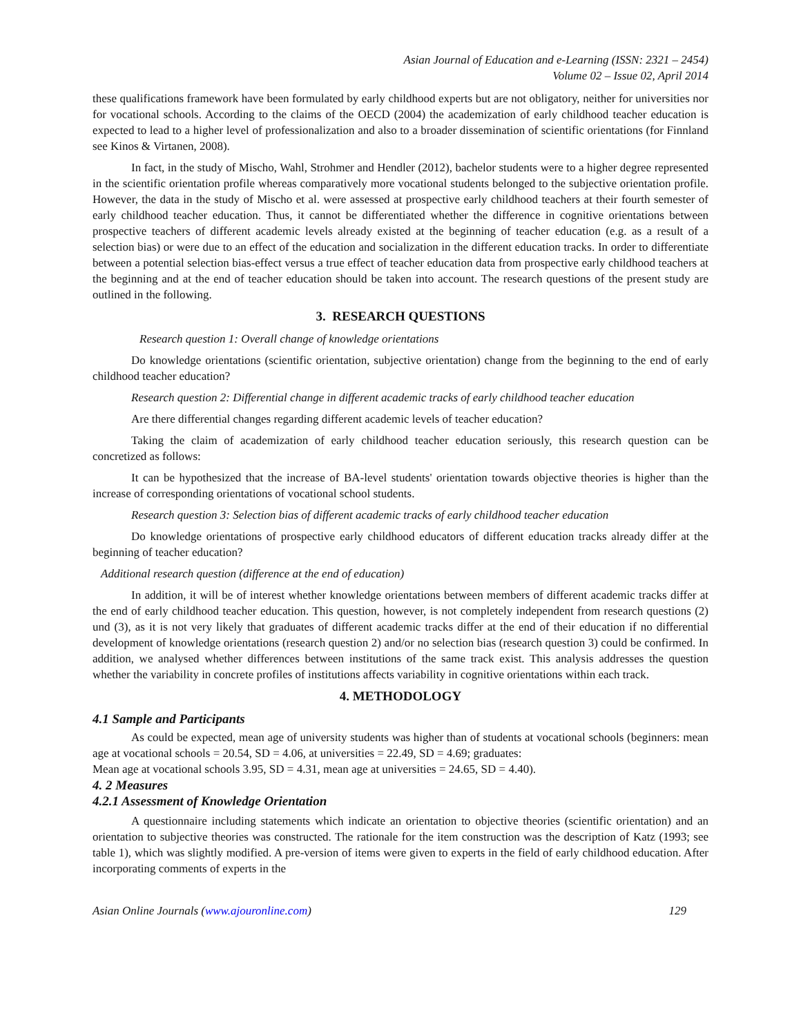Asian Journal of Education and e-Learning (ISSN: 2321 – 2454)
Volume 02 – Issue 02, April 2014
these qualifications framework have been formulated by early childhood experts but are not obligatory, neither for universities nor for vocational schools. According to the claims of the OECD (2004) the academization of early childhood teacher education is expected to lead to a higher level of professionalization and also to a broader dissemination of scientific orientations (for Finnland see Kinos & Virtanen, 2008).
In fact, in the study of Mischo, Wahl, Strohmer and Hendler (2012), bachelor students were to a higher degree represented in the scientific orientation profile whereas comparatively more vocational students belonged to the subjective orientation profile. However, the data in the study of Mischo et al. were assessed at prospective early childhood teachers at their fourth semester of early childhood teacher education. Thus, it cannot be differentiated whether the difference in cognitive orientations between prospective teachers of different academic levels already existed at the beginning of teacher education (e.g. as a result of a selection bias) or were due to an effect of the education and socialization in the different education tracks. In order to differentiate between a potential selection bias-effect versus a true effect of teacher education data from prospective early childhood teachers at the beginning and at the end of teacher education should be taken into account. The research questions of the present study are outlined in the following.
3. RESEARCH QUESTIONS
Research question 1: Overall change of knowledge orientations
Do knowledge orientations (scientific orientation, subjective orientation) change from the beginning to the end of early childhood teacher education?
Research question 2: Differential change in different academic tracks of early childhood teacher education
Are there differential changes regarding different academic levels of teacher education?
Taking the claim of academization of early childhood teacher education seriously, this research question can be concretized as follows:
It can be hypothesized that the increase of BA-level students' orientation towards objective theories is higher than the increase of corresponding orientations of vocational school students.
Research question 3: Selection bias of different academic tracks of early childhood teacher education
Do knowledge orientations of prospective early childhood educators of different education tracks already differ at the beginning of teacher education?
Additional research question (difference at the end of education)
In addition, it will be of interest whether knowledge orientations between members of different academic tracks differ at the end of early childhood teacher education. This question, however, is not completely independent from research questions (2) und (3), as it is not very likely that graduates of different academic tracks differ at the end of their education if no differential development of knowledge orientations (research question 2) and/or no selection bias (research question 3) could be confirmed. In addition, we analysed whether differences between institutions of the same track exist. This analysis addresses the question whether the variability in concrete profiles of institutions affects variability in cognitive orientations within each track.
4. METHODOLOGY
4.1 Sample and Participants
As could be expected, mean age of university students was higher than of students at vocational schools (beginners: mean age at vocational schools = 20.54, SD = 4.06, at universities = 22.49, SD = 4.69; graduates:
Mean age at vocational schools 3.95, SD = 4.31, mean age at universities = 24.65, SD = 4.40).
4. 2 Measures
4.2.1 Assessment of Knowledge Orientation
A questionnaire including statements which indicate an orientation to objective theories (scientific orientation) and an orientation to subjective theories was constructed. The rationale for the item construction was the description of Katz (1993; see table 1), which was slightly modified. A pre-version of items were given to experts in the field of early childhood education. After incorporating comments of experts in the
Asian Online Journals (www.ajouronline.com) 129